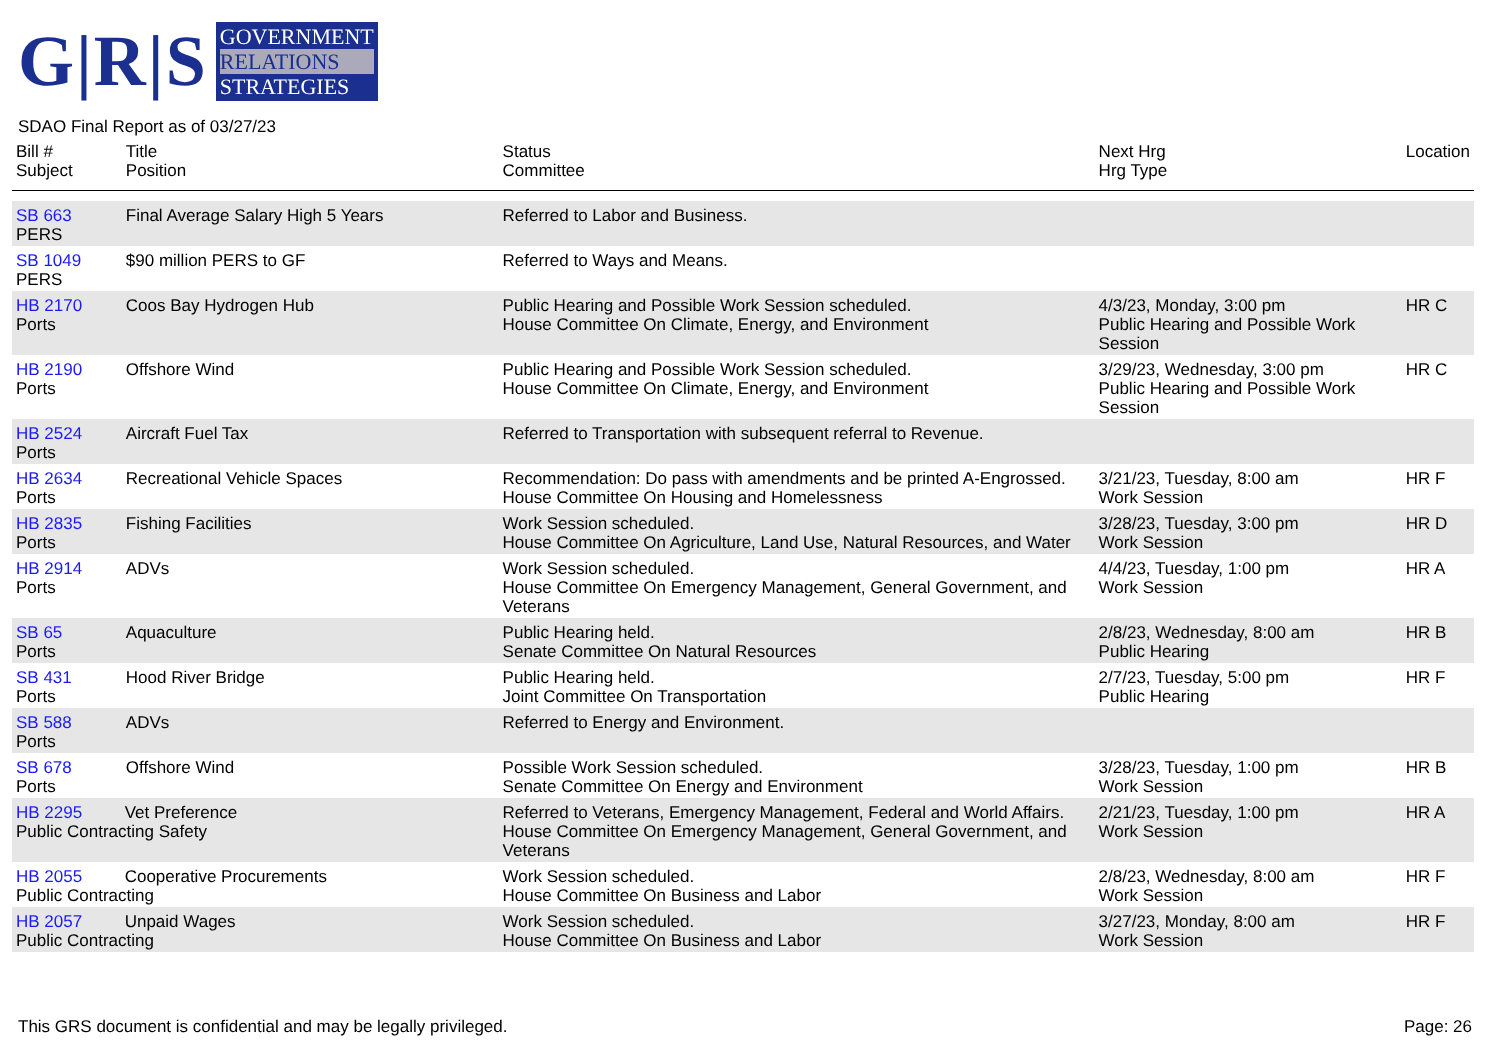G|R|S
GOVERNMENT
RELATIONS
STRATEGIES
SDAO Final Report as of 03/27/23
| Bill # Subject | Title Position | Status Committee | Next Hrg Hrg Type | Location |
| --- | --- | --- | --- | --- |
| SB 663 PERS | Final Average Salary High 5 Years | Referred to Labor and Business. | | |
| SB 1049 PERS | $90 million PERS to GF | Referred to Ways and Means. | | |
| HB 2170 Ports | Coos Bay Hydrogen Hub | Public Hearing and Possible Work Session scheduled. House Committee On Climate, Energy, and Environment | 4/3/23, Monday, 3:00 pm Public Hearing and Possible Work Session | HR C |
| HB 2190 Ports | Offshore Wind | Public Hearing and Possible Work Session scheduled. House Committee On Climate, Energy, and Environment | 3/29/23, Wednesday, 3:00 pm Public Hearing and Possible Work Session | HR C |
| HB 2524 Ports | Aircraft Fuel Tax | Referred to Transportation with subsequent referral to Revenue. | | |
| HB 2634 Ports | Recreational Vehicle Spaces | Recommendation: Do pass with amendments and be printed A-Engrossed. House Committee On Housing and Homelessness | 3/21/23, Tuesday, 8:00 am Work Session | HR F |
| HB 2835 Ports | Fishing Facilities | Work Session scheduled. House Committee On Agriculture, Land Use, Natural Resources, and Water | 3/28/23, Tuesday, 3:00 pm Work Session | HR D |
| HB 2914 Ports | ADVs | Work Session scheduled. House Committee On Emergency Management, General Government, and Veterans | 4/4/23, Tuesday, 1:00 pm Work Session | HR A |
| SB 65 Ports | Aquaculture | Public Hearing held. Senate Committee On Natural Resources | 2/8/23, Wednesday, 8:00 am Public Hearing | HR B |
| SB 431 Ports | Hood River Bridge | Public Hearing held. Joint Committee On Transportation | 2/7/23, Tuesday, 5:00 pm Public Hearing | HR F |
| SB 588 Ports | ADVs | Referred to Energy and Environment. | | |
| SB 678 Ports | Offshore Wind | Possible Work Session scheduled. Senate Committee On Energy and Environment | 3/28/23, Tuesday, 1:00 pm Work Session | HR B |
| HB 2295 Vet Preference Public Contracting Safety | | Referred to Veterans, Emergency Management, Federal and World Affairs. House Committee On Emergency Management, General Government, and Veterans | 2/21/23, Tuesday, 1:00 pm Work Session | HR A |
| HB 2055 Cooperative Procurements Public Contracting | | Work Session scheduled. House Committee On Business and Labor | 2/8/23, Wednesday, 8:00 am Work Session | HR F |
| HB 2057 Unpaid Wages Public Contracting | | Work Session scheduled. House Committee On Business and Labor | 3/27/23, Monday, 8:00 am Work Session | HR F |
This GRS document is confidential and may be legally privileged. Page: 26